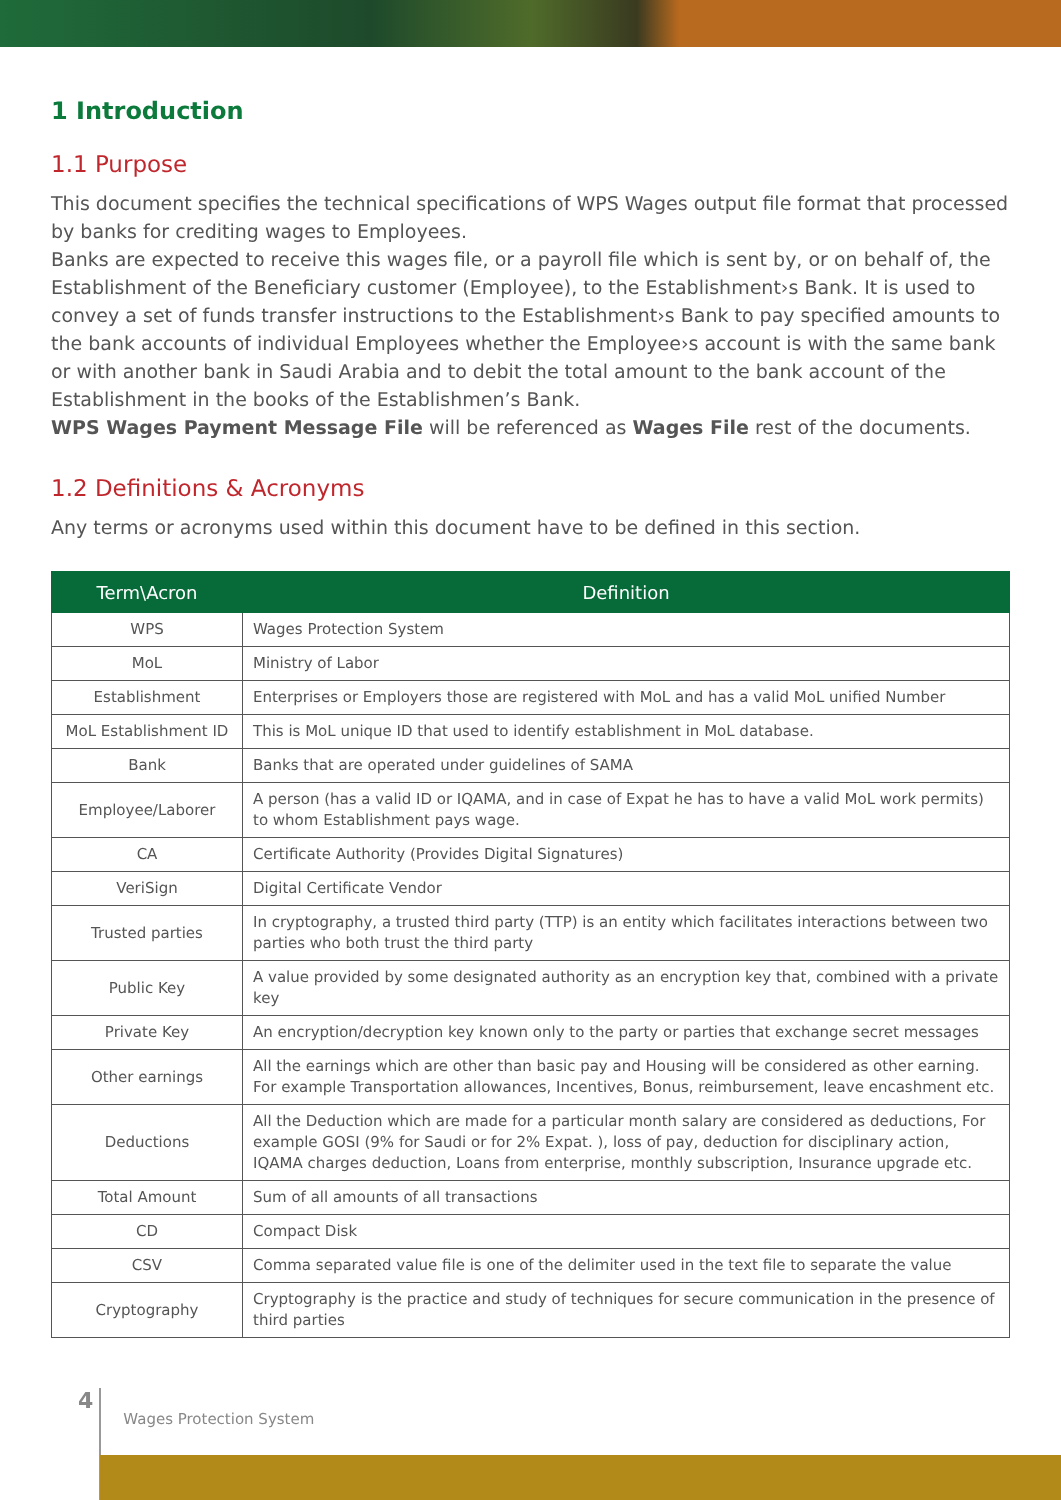1 Introduction
1.1 Purpose
This document specifies the technical specifications of WPS Wages output file format that processed by banks for crediting wages to Employees.
Banks are expected to receive this wages file, or a payroll file which is sent by, or on behalf of, the Establishment of the Beneficiary customer (Employee), to the Establishment›s Bank. It is used to convey a set of funds transfer instructions to the Establishment›s Bank to pay specified amounts to the bank accounts of individual Employees whether the Employee›s account is with the same bank or with another bank in Saudi Arabia and to debit the total amount to the bank account of the Establishment in the books of the Establishmen’s Bank.
WPS Wages Payment Message File will be referenced as Wages File rest of the documents.
1.2 Definitions & Acronyms
Any terms or acronyms used within this document have to be defined in this section.
| Term\Acron | Definition |
| --- | --- |
| WPS | Wages Protection System |
| MoL | Ministry of Labor |
| Establishment | Enterprises or Employers those are registered with MoL and has a valid MoL unified Number |
| MoL Establishment ID | This is MoL unique ID that used to identify establishment in MoL database. |
| Bank | Banks that are operated under guidelines of SAMA |
| Employee/Laborer | A person (has a valid ID or IQAMA, and in case of Expat he has to have a valid MoL work permits) to whom Establishment pays wage. |
| CA | Certificate Authority (Provides Digital Signatures) |
| VeriSign | Digital Certificate Vendor |
| Trusted parties | In cryptography, a trusted third party (TTP) is an entity which facilitates interactions between two parties who both trust the third party |
| Public Key | A value provided by some designated authority as an encryption key that, combined with a private key |
| Private Key | An encryption/decryption key known only to the party or parties that exchange secret messages |
| Other earnings | All the earnings which are other than basic pay and Housing will be considered as other earning. For example Transportation allowances, Incentives, Bonus, reimbursement, leave encashment etc. |
| Deductions | All the Deduction which are made for a particular month salary are considered as deductions, For example GOSI (9% for Saudi or for 2% Expat. ), loss of pay, deduction for disciplinary action, IQAMA charges deduction, Loans from enterprise, monthly subscription, Insurance upgrade etc. |
| Total Amount | Sum of all amounts of all transactions |
| CD | Compact Disk |
| CSV | Comma separated value file is one of the delimiter used in the text file to separate the value |
| Cryptography | Cryptography is the practice and study of techniques for secure communication in the presence of third parties |
4
Wages Protection System